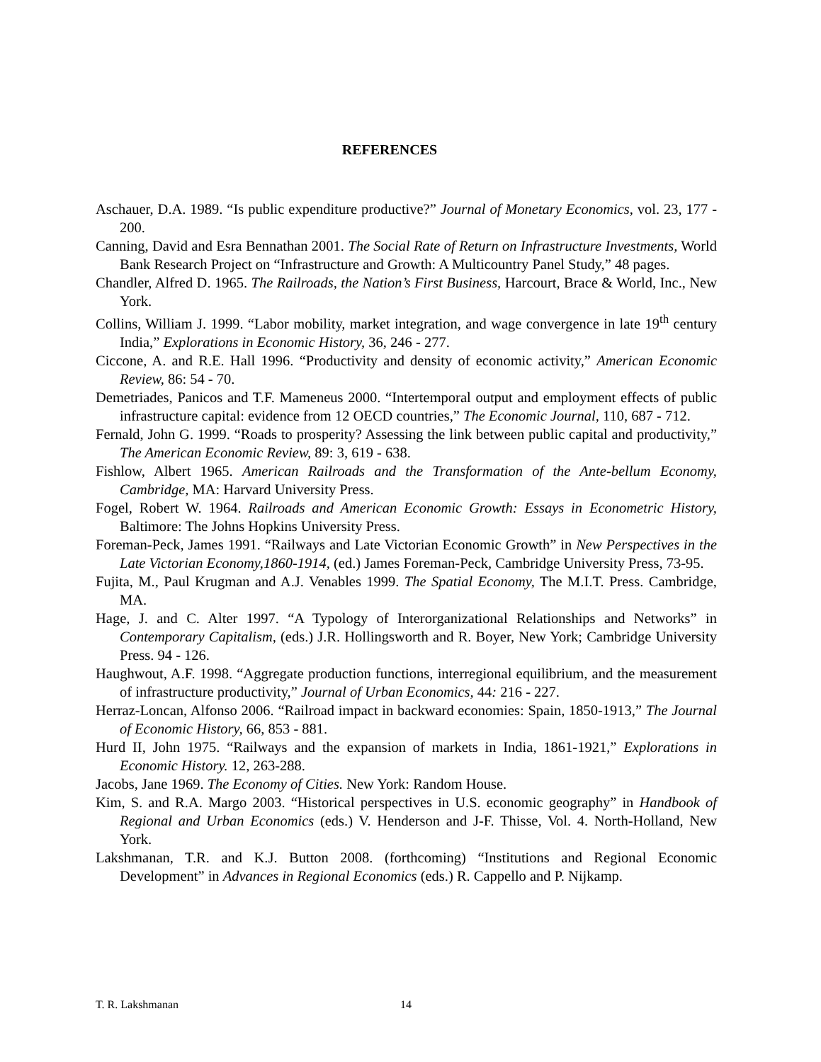REFERENCES
Aschauer, D.A. 1989. “Is public expenditure productive?” Journal of Monetary Economics, vol. 23, 177 - 200.
Canning, David and Esra Bennathan 2001. The Social Rate of Return on Infrastructure Investments, World Bank Research Project on “Infrastructure and Growth: A Multicountry Panel Study,” 48 pages.
Chandler, Alfred D. 1965. The Railroads, the Nation’s First Business, Harcourt, Brace & World, Inc., New York.
Collins, William J. 1999. “Labor mobility, market integration, and wage convergence in late 19<sup>th</sup> century India,” Explorations in Economic History, 36, 246 - 277.
Ciccone, A. and R.E. Hall 1996. “Productivity and density of economic activity,” American Economic Review, 86: 54 - 70.
Demetriades, Panicos and T.F. Mameneus 2000. “Intertemporal output and employment effects of public infrastructure capital: evidence from 12 OECD countries,” The Economic Journal, 110, 687 - 712.
Fernald, John G. 1999. “Roads to prosperity? Assessing the link between public capital and productivity,” The American Economic Review, 89: 3, 619 - 638.
Fishlow, Albert 1965. American Railroads and the Transformation of the Ante-bellum Economy, Cambridge, MA: Harvard University Press.
Fogel, Robert W. 1964. Railroads and American Economic Growth: Essays in Econometric History, Baltimore: The Johns Hopkins University Press.
Foreman-Peck, James 1991. “Railways and Late Victorian Economic Growth” in New Perspectives in the Late Victorian Economy,1860-1914, (ed.) James Foreman-Peck, Cambridge University Press, 73-95.
Fujita, M., Paul Krugman and A.J. Venables 1999. The Spatial Economy, The M.I.T. Press. Cambridge, MA.
Hage, J. and C. Alter 1997. “A Typology of Interorganizational Relationships and Networks” in Contemporary Capitalism, (eds.) J.R. Hollingsworth and R. Boyer, New York; Cambridge University Press. 94 - 126.
Haughwout, A.F. 1998. “Aggregate production functions, interregional equilibrium, and the measurement of infrastructure productivity,” Journal of Urban Economics, 44: 216 - 227.
Herraz-Loncan, Alfonso 2006. “Railroad impact in backward economies: Spain, 1850-1913,” The Journal of Economic History, 66, 853 - 881.
Hurd II, John 1975. “Railways and the expansion of markets in India, 1861-1921,” Explorations in Economic History. 12, 263-288.
Jacobs, Jane 1969. The Economy of Cities. New York: Random House.
Kim, S. and R.A. Margo 2003. “Historical perspectives in U.S. economic geography” in Handbook of Regional and Urban Economics (eds.) V. Henderson and J-F. Thisse, Vol. 4. North-Holland, New York.
Lakshmanan, T.R. and K.J. Button 2008. (forthcoming) “Institutions and Regional Economic Development” in Advances in Regional Economics (eds.) R. Cappello and P. Nijkamp.
T. R. Lakshmanan 14